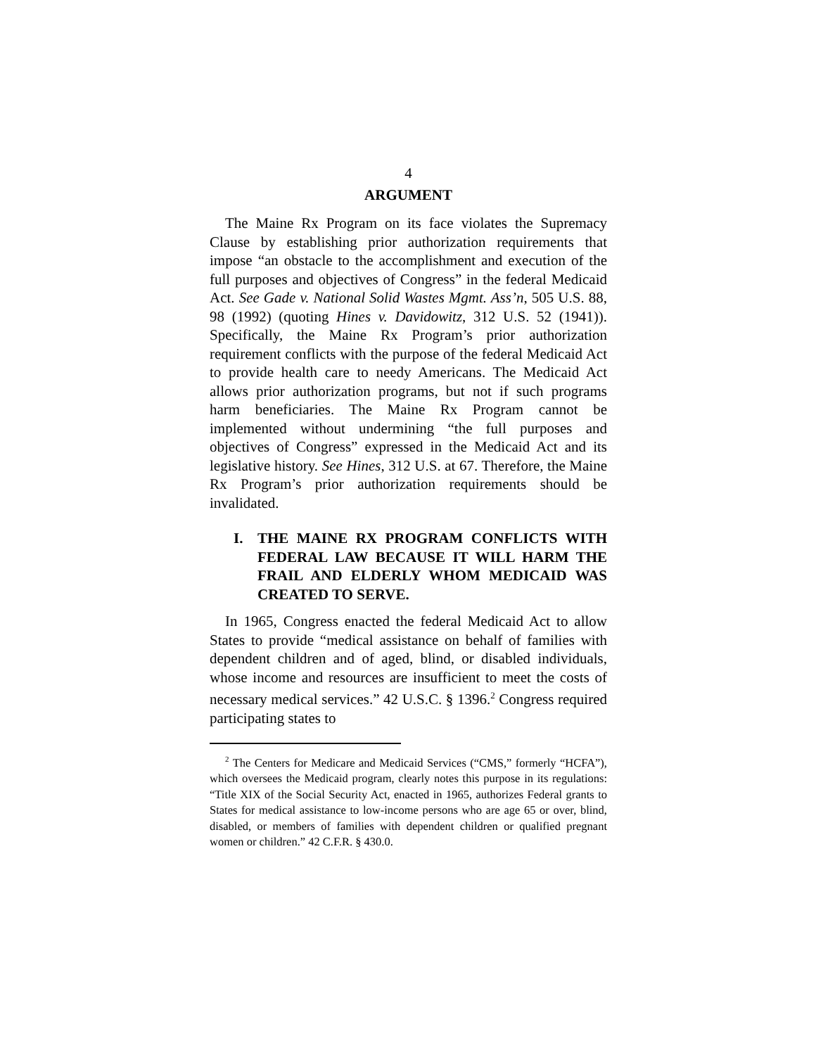4
ARGUMENT
The Maine Rx Program on its face violates the Supremacy Clause by establishing prior authorization requirements that impose “an obstacle to the accomplishment and execution of the full purposes and objectives of Congress” in the federal Medicaid Act. See Gade v. National Solid Wastes Mgmt. Ass’n, 505 U.S. 88, 98 (1992) (quoting Hines v. Davidowitz, 312 U.S. 52 (1941)). Specifically, the Maine Rx Program’s prior authorization requirement conflicts with the purpose of the federal Medicaid Act to provide health care to needy Americans. The Medicaid Act allows prior authorization programs, but not if such programs harm beneficiaries. The Maine Rx Program cannot be implemented without undermining “the full purposes and objectives of Congress” expressed in the Medicaid Act and its legislative history. See Hines, 312 U.S. at 67. Therefore, the Maine Rx Program’s prior authorization requirements should be invalidated.
I. THE MAINE RX PROGRAM CONFLICTS WITH FEDERAL LAW BECAUSE IT WILL HARM THE FRAIL AND ELDERLY WHOM MEDICAID WAS CREATED TO SERVE.
In 1965, Congress enacted the federal Medicaid Act to allow States to provide “medical assistance on behalf of families with dependent children and of aged, blind, or disabled individuals, whose income and resources are insufficient to meet the costs of necessary medical services.” 42 U.S.C. § 1396.<sup>2</sup> Congress required participating states to
<sup>2</sup> The Centers for Medicare and Medicaid Services (“CMS,” formerly “HCFA”), which oversees the Medicaid program, clearly notes this purpose in its regulations: “Title XIX of the Social Security Act, enacted in 1965, authorizes Federal grants to States for medical assistance to low-income persons who are age 65 or over, blind, disabled, or members of families with dependent children or qualified pregnant women or children.” 42 C.F.R. § 430.0.